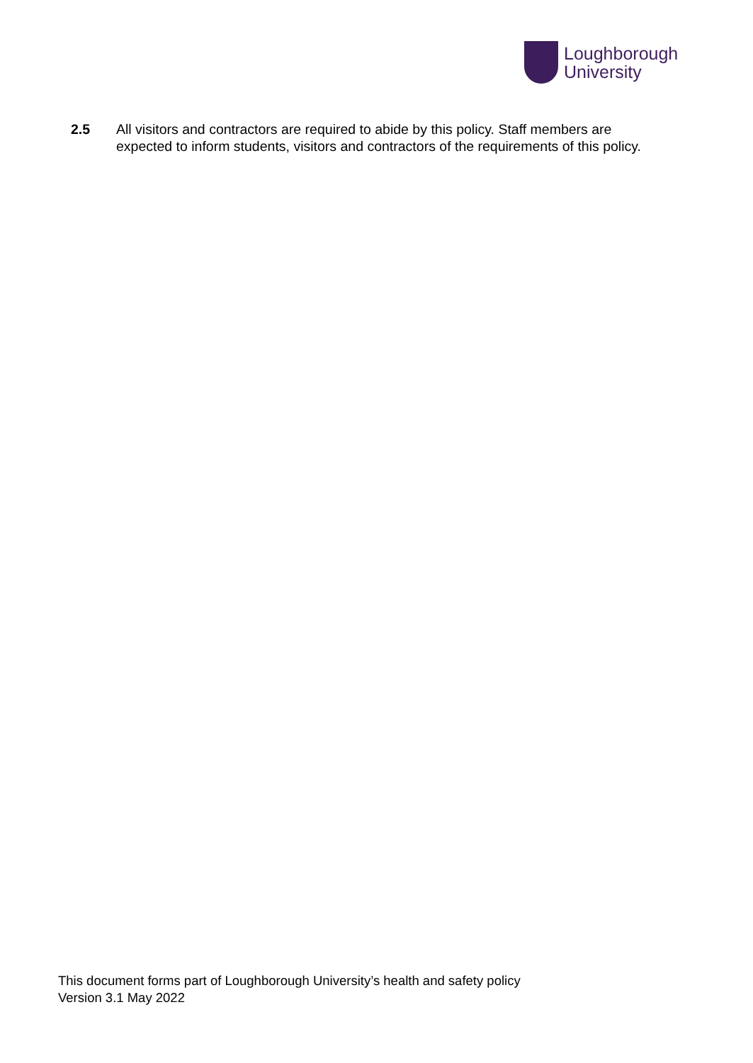Loughborough
University
2.5 All visitors and contractors are required to abide by this policy. Staff members are
expected to inform students, visitors and contractors of the requirements of this policy.
This document forms part of Loughborough University’s health and safety policy
Version 3.1 May 2022